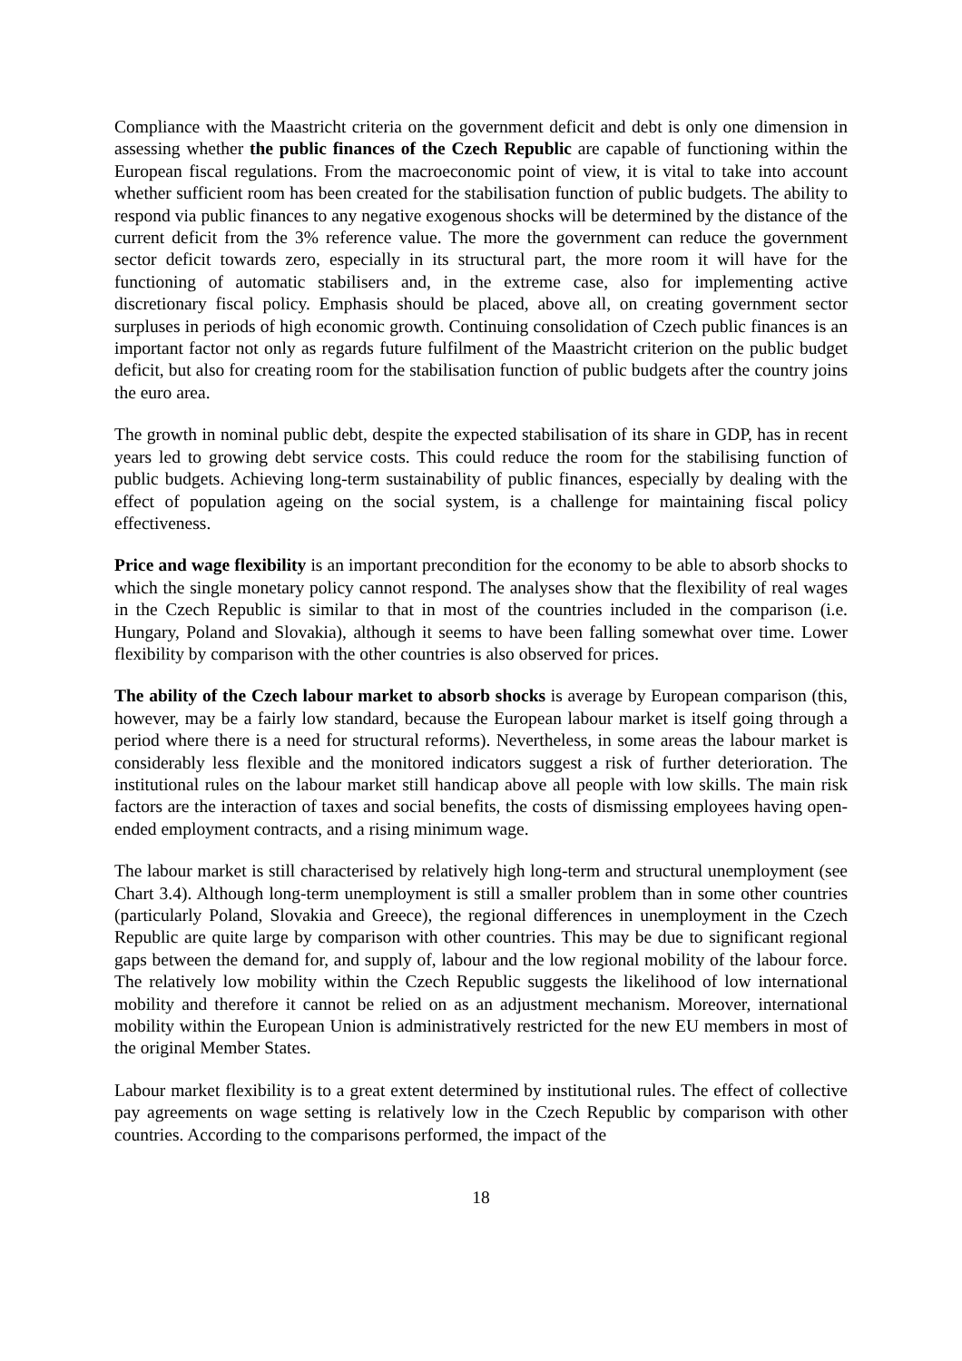Compliance with the Maastricht criteria on the government deficit and debt is only one dimension in assessing whether the public finances of the Czech Republic are capable of functioning within the European fiscal regulations. From the macroeconomic point of view, it is vital to take into account whether sufficient room has been created for the stabilisation function of public budgets. The ability to respond via public finances to any negative exogenous shocks will be determined by the distance of the current deficit from the 3% reference value. The more the government can reduce the government sector deficit towards zero, especially in its structural part, the more room it will have for the functioning of automatic stabilisers and, in the extreme case, also for implementing active discretionary fiscal policy. Emphasis should be placed, above all, on creating government sector surpluses in periods of high economic growth. Continuing consolidation of Czech public finances is an important factor not only as regards future fulfilment of the Maastricht criterion on the public budget deficit, but also for creating room for the stabilisation function of public budgets after the country joins the euro area.
The growth in nominal public debt, despite the expected stabilisation of its share in GDP, has in recent years led to growing debt service costs. This could reduce the room for the stabilising function of public budgets. Achieving long-term sustainability of public finances, especially by dealing with the effect of population ageing on the social system, is a challenge for maintaining fiscal policy effectiveness.
Price and wage flexibility is an important precondition for the economy to be able to absorb shocks to which the single monetary policy cannot respond. The analyses show that the flexibility of real wages in the Czech Republic is similar to that in most of the countries included in the comparison (i.e. Hungary, Poland and Slovakia), although it seems to have been falling somewhat over time. Lower flexibility by comparison with the other countries is also observed for prices.
The ability of the Czech labour market to absorb shocks is average by European comparison (this, however, may be a fairly low standard, because the European labour market is itself going through a period where there is a need for structural reforms). Nevertheless, in some areas the labour market is considerably less flexible and the monitored indicators suggest a risk of further deterioration. The institutional rules on the labour market still handicap above all people with low skills. The main risk factors are the interaction of taxes and social benefits, the costs of dismissing employees having open-ended employment contracts, and a rising minimum wage.
The labour market is still characterised by relatively high long-term and structural unemployment (see Chart 3.4). Although long-term unemployment is still a smaller problem than in some other countries (particularly Poland, Slovakia and Greece), the regional differences in unemployment in the Czech Republic are quite large by comparison with other countries. This may be due to significant regional gaps between the demand for, and supply of, labour and the low regional mobility of the labour force. The relatively low mobility within the Czech Republic suggests the likelihood of low international mobility and therefore it cannot be relied on as an adjustment mechanism. Moreover, international mobility within the European Union is administratively restricted for the new EU members in most of the original Member States.
Labour market flexibility is to a great extent determined by institutional rules. The effect of collective pay agreements on wage setting is relatively low in the Czech Republic by comparison with other countries. According to the comparisons performed, the impact of the
18